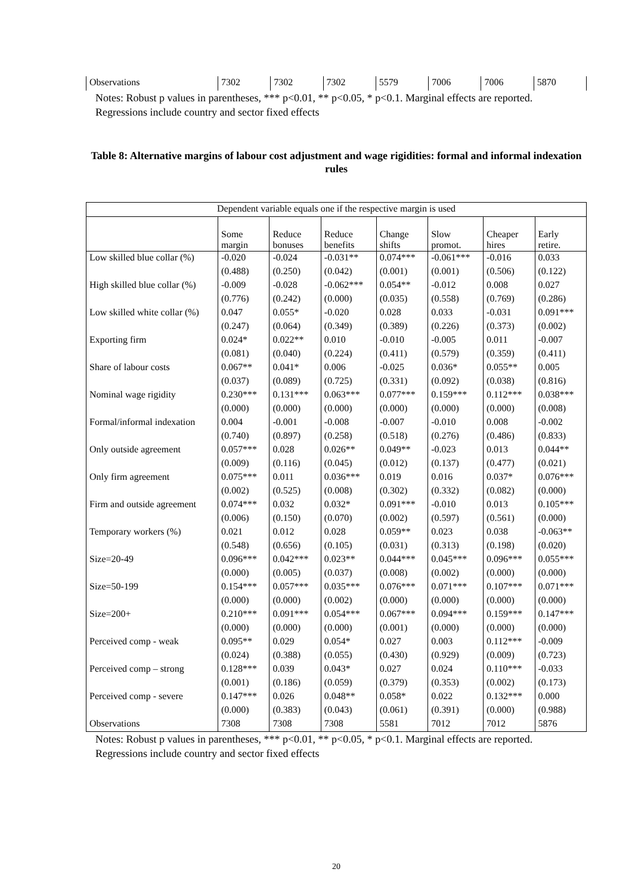| Observations | 7302 | 7302 | 7302 | 5579 | 7006 | 7006 | 5870 |
Notes: Robust p values in parentheses, *** p<0.01, ** p<0.05, * p<0.1. Marginal effects are reported. Regressions include country and sector fixed effects
Table 8: Alternative margins of labour cost adjustment and wage rigidities: formal and informal indexation rules
| Dependent variable equals one if the respective margin is used | | | | | | | |
| | Some margin | Reduce bonuses | Reduce benefits | Change shifts | Slow promot. | Cheaper hires | Early retire. |
| Low skilled blue collar (%) | -0.020 | -0.024 | -0.031** | 0.074*** | -0.061*** | -0.016 | 0.033 |
| | (0.488) | (0.250) | (0.042) | (0.001) | (0.001) | (0.506) | (0.122) |
| High skilled blue collar (%) | -0.009 | -0.028 | -0.062*** | 0.054** | -0.012 | 0.008 | 0.027 |
| | (0.776) | (0.242) | (0.000) | (0.035) | (0.558) | (0.769) | (0.286) |
| Low skilled white collar (%) | 0.047 | 0.055* | -0.020 | 0.028 | 0.033 | -0.031 | 0.091*** |
| | (0.247) | (0.064) | (0.349) | (0.389) | (0.226) | (0.373) | (0.002) |
| Exporting firm | 0.024* | 0.022** | 0.010 | -0.010 | -0.005 | 0.011 | -0.007 |
| | (0.081) | (0.040) | (0.224) | (0.411) | (0.579) | (0.359) | (0.411) |
| Share of labour costs | 0.067** | 0.041* | 0.006 | -0.025 | 0.036* | 0.055** | 0.005 |
| | (0.037) | (0.089) | (0.725) | (0.331) | (0.092) | (0.038) | (0.816) |
| Nominal wage rigidity | 0.230*** | 0.131*** | 0.063*** | 0.077*** | 0.159*** | 0.112*** | 0.038*** |
| | (0.000) | (0.000) | (0.000) | (0.000) | (0.000) | (0.000) | (0.008) |
| Formal/informal indexation | 0.004 | -0.001 | -0.008 | -0.007 | -0.010 | 0.008 | -0.002 |
| | (0.740) | (0.897) | (0.258) | (0.518) | (0.276) | (0.486) | (0.833) |
| Only outside agreement | 0.057*** | 0.028 | 0.026** | 0.049** | -0.023 | 0.013 | 0.044** |
| | (0.009) | (0.116) | (0.045) | (0.012) | (0.137) | (0.477) | (0.021) |
| Only firm agreement | 0.075*** | 0.011 | 0.036*** | 0.019 | 0.016 | 0.037* | 0.076*** |
| | (0.002) | (0.525) | (0.008) | (0.302) | (0.332) | (0.082) | (0.000) |
| Firm and outside agreement | 0.074*** | 0.032 | 0.032* | 0.091*** | -0.010 | 0.013 | 0.105*** |
| | (0.006) | (0.150) | (0.070) | (0.002) | (0.597) | (0.561) | (0.000) |
| Temporary workers (%) | 0.021 | 0.012 | 0.028 | 0.059** | 0.023 | 0.038 | -0.063** |
| | (0.548) | (0.656) | (0.105) | (0.031) | (0.313) | (0.198) | (0.020) |
| Size=20-49 | 0.096*** | 0.042*** | 0.023** | 0.044*** | 0.045*** | 0.096*** | 0.055*** |
| | (0.000) | (0.005) | (0.037) | (0.008) | (0.002) | (0.000) | (0.000) |
| Size=50-199 | 0.154*** | 0.057*** | 0.035*** | 0.076*** | 0.071*** | 0.107*** | 0.071*** |
| | (0.000) | (0.000) | (0.002) | (0.000) | (0.000) | (0.000) | (0.000) |
| Size=200+ | 0.210*** | 0.091*** | 0.054*** | 0.067*** | 0.094*** | 0.159*** | 0.147*** |
| | (0.000) | (0.000) | (0.000) | (0.001) | (0.000) | (0.000) | (0.000) |
| Perceived comp - weak | 0.095** | 0.029 | 0.054* | 0.027 | 0.003 | 0.112*** | -0.009 |
| | (0.024) | (0.388) | (0.055) | (0.430) | (0.929) | (0.009) | (0.723) |
| Perceived comp – strong | 0.128*** | 0.039 | 0.043* | 0.027 | 0.024 | 0.110*** | -0.033 |
| | (0.001) | (0.186) | (0.059) | (0.379) | (0.353) | (0.002) | (0.173) |
| Perceived comp - severe | 0.147*** | 0.026 | 0.048** | 0.058* | 0.022 | 0.132*** | 0.000 |
| | (0.000) | (0.383) | (0.043) | (0.061) | (0.391) | (0.000) | (0.988) |
| Observations | 7308 | 7308 | 7308 | 5581 | 7012 | 7012 | 5876 |
Notes: Robust p values in parentheses, *** p<0.01, ** p<0.05, * p<0.1. Marginal effects are reported. Regressions include country and sector fixed effects
20